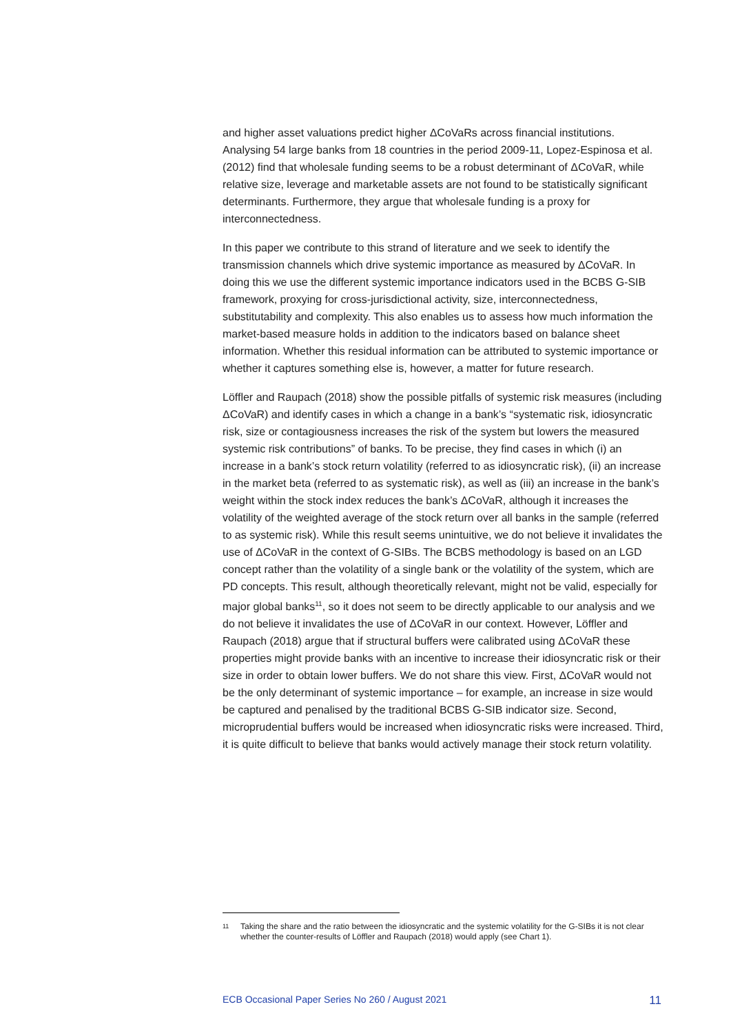and higher asset valuations predict higher ΔCoVaRs across financial institutions. Analysing 54 large banks from 18 countries in the period 2009-11, Lopez-Espinosa et al. (2012) find that wholesale funding seems to be a robust determinant of ΔCoVaR, while relative size, leverage and marketable assets are not found to be statistically significant determinants. Furthermore, they argue that wholesale funding is a proxy for interconnectedness.
In this paper we contribute to this strand of literature and we seek to identify the transmission channels which drive systemic importance as measured by ΔCoVaR. In doing this we use the different systemic importance indicators used in the BCBS G-SIB framework, proxying for cross-jurisdictional activity, size, interconnectedness, substitutability and complexity. This also enables us to assess how much information the market-based measure holds in addition to the indicators based on balance sheet information. Whether this residual information can be attributed to systemic importance or whether it captures something else is, however, a matter for future research.
Löffler and Raupach (2018) show the possible pitfalls of systemic risk measures (including ΔCoVaR) and identify cases in which a change in a bank’s “systematic risk, idiosyncratic risk, size or contagiousness increases the risk of the system but lowers the measured systemic risk contributions” of banks. To be precise, they find cases in which (i) an increase in a bank’s stock return volatility (referred to as idiosyncratic risk), (ii) an increase in the market beta (referred to as systematic risk), as well as (iii) an increase in the bank’s weight within the stock index reduces the bank’s ΔCoVaR, although it increases the volatility of the weighted average of the stock return over all banks in the sample (referred to as systemic risk). While this result seems unintuitive, we do not believe it invalidates the use of ΔCoVaR in the context of G-SIBs. The BCBS methodology is based on an LGD concept rather than the volatility of a single bank or the volatility of the system, which are PD concepts. This result, although theoretically relevant, might not be valid, especially for major global banks<sup>11</sup>, so it does not seem to be directly applicable to our analysis and we do not believe it invalidates the use of ΔCoVaR in our context. However, Löffler and Raupach (2018) argue that if structural buffers were calibrated using ΔCoVaR these properties might provide banks with an incentive to increase their idiosyncratic risk or their size in order to obtain lower buffers. We do not share this view. First, ΔCoVaR would not be the only determinant of systemic importance – for example, an increase in size would be captured and penalised by the traditional BCBS G-SIB indicator size. Second, microprudential buffers would be increased when idiosyncratic risks were increased. Third, it is quite difficult to believe that banks would actively manage their stock return volatility.
11 Taking the share and the ratio between the idiosyncratic and the systemic volatility for the G-SIBs it is not clear whether the counter-results of Löffler and Raupach (2018) would apply (see Chart 1).
ECB Occasional Paper Series No 260 / August 2021 11